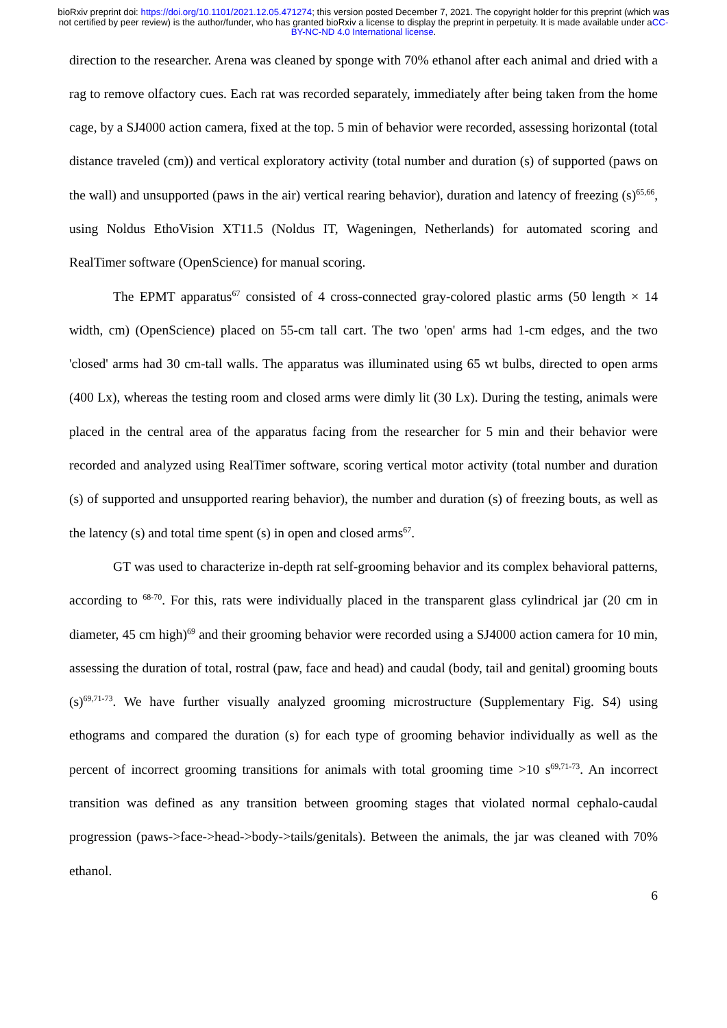bioRxiv preprint doi: https://doi.org/10.1101/2021.12.05.471274; this version posted December 7, 2021. The copyright holder for this preprint (which was not certified by peer review) is the author/funder, who has granted bioRxiv a license to display the preprint in perpetuity. It is made available under aCC-BY-NC-ND 4.0 International license.
direction to the researcher. Arena was cleaned by sponge with 70% ethanol after each animal and dried with a rag to remove olfactory cues. Each rat was recorded separately, immediately after being taken from the home cage, by a SJ4000 action camera, fixed at the top. 5 min of behavior were recorded, assessing horizontal (total distance traveled (cm)) and vertical exploratory activity (total number and duration (s) of supported (paws on the wall) and unsupported (paws in the air) vertical rearing behavior), duration and latency of freezing (s)<sup>65,66</sup>, using Noldus EthoVision XT11.5 (Noldus IT, Wageningen, Netherlands) for automated scoring and RealTimer software (OpenScience) for manual scoring.
The EPMT apparatus<sup>67</sup> consisted of 4 cross-connected gray-colored plastic arms (50 length × 14 width, cm) (OpenScience) placed on 55-cm tall cart. The two 'open' arms had 1-cm edges, and the two 'closed' arms had 30 cm-tall walls. The apparatus was illuminated using 65 wt bulbs, directed to open arms (400 Lx), whereas the testing room and closed arms were dimly lit (30 Lx). During the testing, animals were placed in the central area of the apparatus facing from the researcher for 5 min and their behavior were recorded and analyzed using RealTimer software, scoring vertical motor activity (total number and duration (s) of supported and unsupported rearing behavior), the number and duration (s) of freezing bouts, as well as the latency (s) and total time spent (s) in open and closed arms<sup>67</sup>.
GT was used to characterize in-depth rat self-grooming behavior and its complex behavioral patterns, according to <sup>68-70</sup>. For this, rats were individually placed in the transparent glass cylindrical jar (20 cm in diameter, 45 cm high)<sup>69</sup> and their grooming behavior were recorded using a SJ4000 action camera for 10 min, assessing the duration of total, rostral (paw, face and head) and caudal (body, tail and genital) grooming bouts (s)<sup>69,71-73</sup>. We have further visually analyzed grooming microstructure (Supplementary Fig. S4) using ethograms and compared the duration (s) for each type of grooming behavior individually as well as the percent of incorrect grooming transitions for animals with total grooming time >10 s<sup>69,71-73</sup>. An incorrect transition was defined as any transition between grooming stages that violated normal cephalo-caudal progression (paws->face->head->body->tails/genitals). Between the animals, the jar was cleaned with 70% ethanol.
6